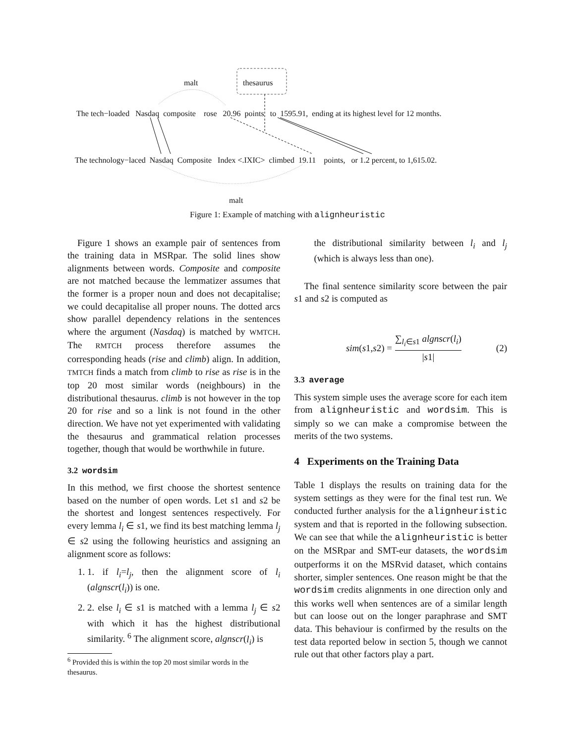malt thesaurus
The tech−loaded Nasdaq composite rose 20.96 points to 1595.91, ending at its highest level for 12 months.
The technology−laced Nasdaq Composite Index <.IXIC> climbed 19.11 points, or 1.2 percent, to 1,615.02.
malt
Figure 1: Example of matching with alignheuristic
Figure 1 shows an example pair of sentences from the training data in MSRpar. The solid lines show alignments between words. Composite and composite are not matched because the lemmatizer assumes that the former is a proper noun and does not decapitalise; we could decapitalise all proper nouns. The dotted arcs show parallel dependency relations in the sentences where the argument (Nasdaq) is matched by WMTCH. The RMTCH process therefore assumes the corresponding heads (rise and climb) align. In addition, TMTCH finds a match from climb to rise as rise is in the top 20 most similar words (neighbours) in the distributional thesaurus. climb is not however in the top 20 for rise and so a link is not found in the other direction. We have not yet experimented with validating the thesaurus and grammatical relation processes together, though that would be worthwhile in future.
3.2 wordsim
In this method, we first choose the shortest sentence based on the number of open words. Let s1 and s2 be the shortest and longest sentences respectively. For every lemma l<sub>i</sub> ∈ s1, we find its best matching lemma l<sub>j</sub> ∈ s2 using the following heuristics and assigning an alignment score as follows:
1. 1. if l<sub>i</sub>=l<sub>j</sub>, then the alignment score of l<sub>i</sub> (algnscr(l<sub>i</sub>)) is one.
2. 2. else l<sub>i</sub> ∈ s1 is matched with a lemma l<sub>j</sub> ∈ s2 with which it has the highest distributional similarity. <sup>6</sup> The alignment score, algnscr(l<sub>i</sub>) is
<sup>6</sup> Provided this is within the top 20 most similar words in the
thesaurus.
the distributional similarity between l<sub>i</sub> and l<sub>j</sub> (which is always less than one).
The final sentence similarity score between the pair s1 and s2 is computed as
sim (s 1, s 2) = ∑<sub>l<sub>i</sub>∈s1</sub> algnscr(l<sub>i</sub>) |s1| (2)
3.3 average
This system simple uses the average score for each item from alignheuristic and wordsim. This is simply so we can make a compromise between the merits of the two systems.
4 Experiments on the Training Data
Table 1 displays the results on training data for the system settings as they were for the final test run. We conducted further analysis for the alignheuristic system and that is reported in the following subsection. We can see that while the alignheuristic is better on the MSRpar and SMT-eur datasets, the wordsim outperforms it on the MSRvid dataset, which contains shorter, simpler sentences. One reason might be that the wordsim credits alignments in one direction only and this works well when sentences are of a similar length but can loose out on the longer paraphrase and SMT data. This behaviour is confirmed by the results on the test data reported below in section 5, though we cannot rule out that other factors play a part.